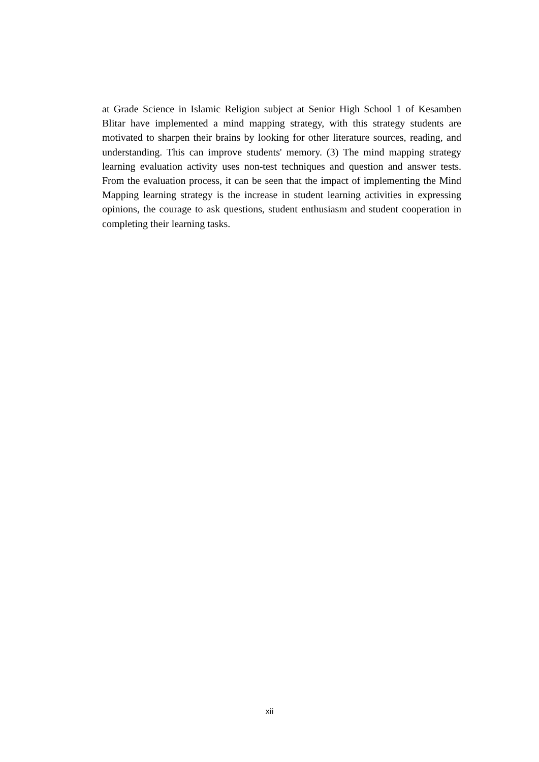at Grade Science in Islamic Religion subject at Senior High School 1 of Kesamben Blitar have implemented a mind mapping strategy, with this strategy students are motivated to sharpen their brains by looking for other literature sources, reading, and understanding. This can improve students' memory. (3) The mind mapping strategy learning evaluation activity uses non-test techniques and question and answer tests. From the evaluation process, it can be seen that the impact of implementing the Mind Mapping learning strategy is the increase in student learning activities in expressing opinions, the courage to ask questions, student enthusiasm and student cooperation in completing their learning tasks.
xii